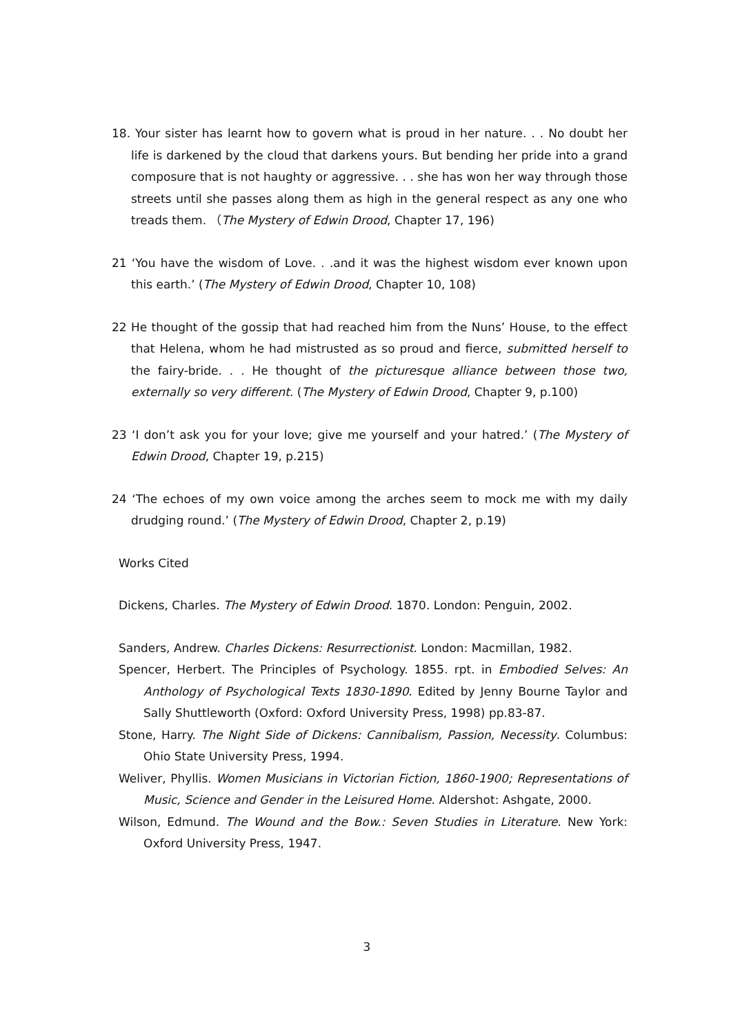18. Your sister has learnt how to govern what is proud in her nature. . . No doubt her life is darkened by the cloud that darkens yours. But bending her pride into a grand composure that is not haughty or aggressive. . . she has won her way through those streets until she passes along them as high in the general respect as any one who treads them. （The Mystery of Edwin Drood, Chapter 17, 196)
21 ‘You have the wisdom of Love. . .and it was the highest wisdom ever known upon this earth.’ (The Mystery of Edwin Drood, Chapter 10, 108)
22 He thought of the gossip that had reached him from the Nuns’ House, to the effect that Helena, whom he had mistrusted as so proud and fierce, submitted herself to the fairy-bride. . . He thought of the picturesque alliance between those two, externally so very different. (The Mystery of Edwin Drood, Chapter 9, p.100)
23 ‘I don’t ask you for your love; give me yourself and your hatred.’ (The Mystery of Edwin Drood, Chapter 19, p.215)
24 ‘The echoes of my own voice among the arches seem to mock me with my daily drudging round.’ (The Mystery of Edwin Drood, Chapter 2, p.19)
Works Cited
Dickens, Charles. The Mystery of Edwin Drood. 1870. London: Penguin, 2002.
Sanders, Andrew. Charles Dickens: Resurrectionist. London: Macmillan, 1982.
Spencer, Herbert. The Principles of Psychology. 1855. rpt. in Embodied Selves: An Anthology of Psychological Texts 1830-1890. Edited by Jenny Bourne Taylor and Sally Shuttleworth (Oxford: Oxford University Press, 1998) pp.83-87.
Stone, Harry. The Night Side of Dickens: Cannibalism, Passion, Necessity. Columbus: Ohio State University Press, 1994.
Weliver, Phyllis. Women Musicians in Victorian Fiction, 1860-1900; Representations of Music, Science and Gender in the Leisured Home. Aldershot: Ashgate, 2000.
Wilson, Edmund. The Wound and the Bow.: Seven Studies in Literature. New York: Oxford University Press, 1947.
3